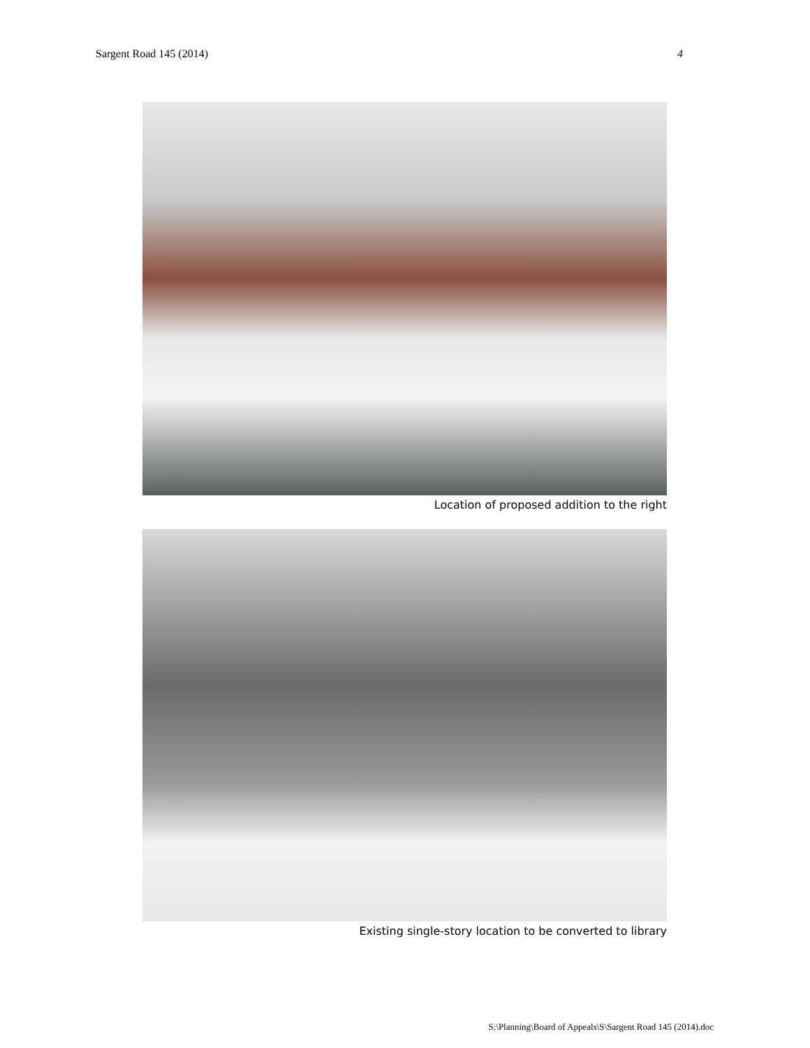Sargent Road 145 (2014) 4
Location of proposed addition to the right
Existing single-story location to be converted to library
S:\Planning\Board of Appeals\S\Sargent Road 145 (2014).doc